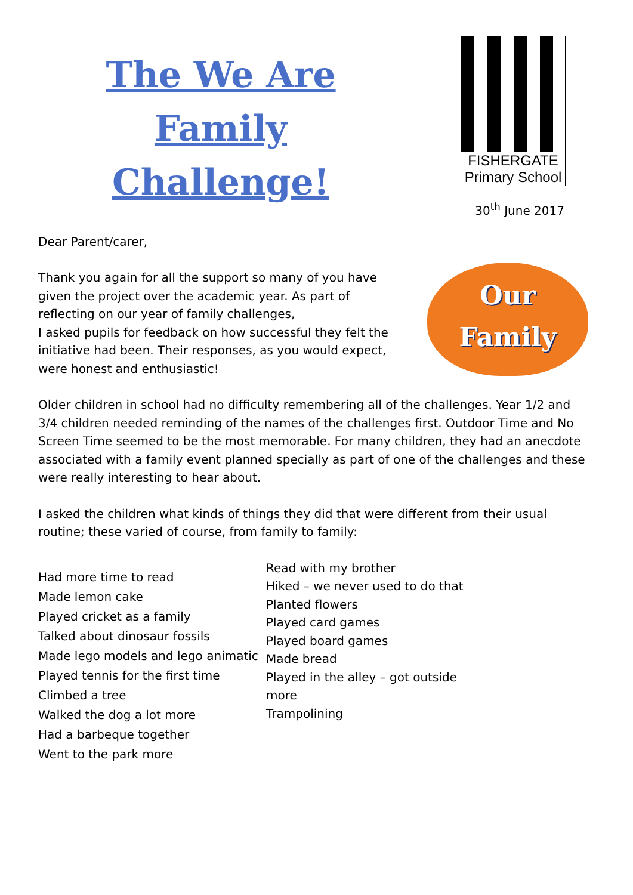The We Are
Family
Challenge!
FISHERGATE
Primary School
30<sup>th</sup> June 2017
Dear Parent/carer,
Thank you again for all the support so many of you have given the project over the academic year. As part of reflecting on our year of family challenges,
I asked pupils for feedback on how successful they felt the initiative had been. Their responses, as you would expect, were honest and enthusiastic!
Our
Family
Older children in school had no difficulty remembering all of the challenges. Year 1/2 and 3/4 children needed reminding of the names of the challenges first. Outdoor Time and No Screen Time seemed to be the most memorable. For many children, they had an anecdote associated with a family event planned specially as part of one of the challenges and these were really interesting to hear about.
I asked the children what kinds of things they did that were different from their usual routine; these varied of course, from family to family:
Had more time to read
Made lemon cake
Played cricket as a family
Talked about dinosaur fossils
Made lego models and lego animatic
Played tennis for the first time
Climbed a tree
Walked the dog a lot more
Had a barbeque together
Went to the park more
Read with my brother
Hiked – we never used to do that
Planted flowers
Played card games
Played board games
Made bread
Played in the alley – got outside
more
Trampolining